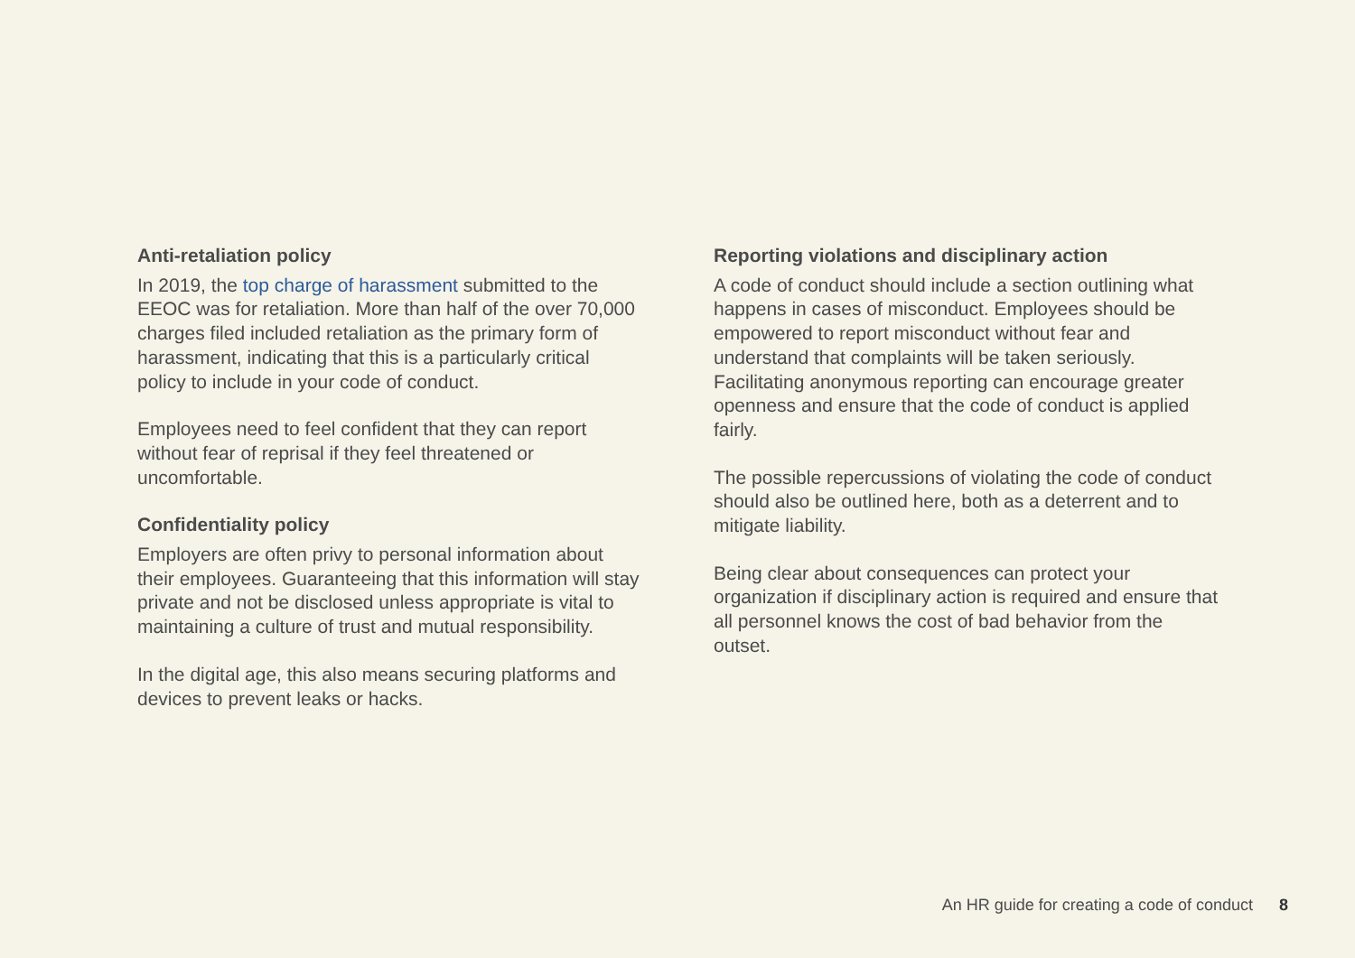Anti-retaliation policy
In 2019, the top charge of harassment submitted to the EEOC was for retaliation. More than half of the over 70,000 charges filed included retaliation as the primary form of harassment, indicating that this is a particularly critical policy to include in your code of conduct.
Employees need to feel confident that they can report without fear of reprisal if they feel threatened or uncomfortable.
Confidentiality policy
Employers are often privy to personal information about their employees. Guaranteeing that this information will stay private and not be disclosed unless appropriate is vital to maintaining a culture of trust and mutual responsibility.
In the digital age, this also means securing platforms and devices to prevent leaks or hacks.
Reporting violations and disciplinary action
A code of conduct should include a section outlining what happens in cases of misconduct. Employees should be empowered to report misconduct without fear and understand that complaints will be taken seriously. Facilitating anonymous reporting can encourage greater openness and ensure that the code of conduct is applied fairly.
The possible repercussions of violating the code of conduct should also be outlined here, both as a deterrent and to mitigate liability.
Being clear about consequences can protect your organization if disciplinary action is required and ensure that all personnel knows the cost of bad behavior from the outset.
An HR guide for creating a code of conduct 8